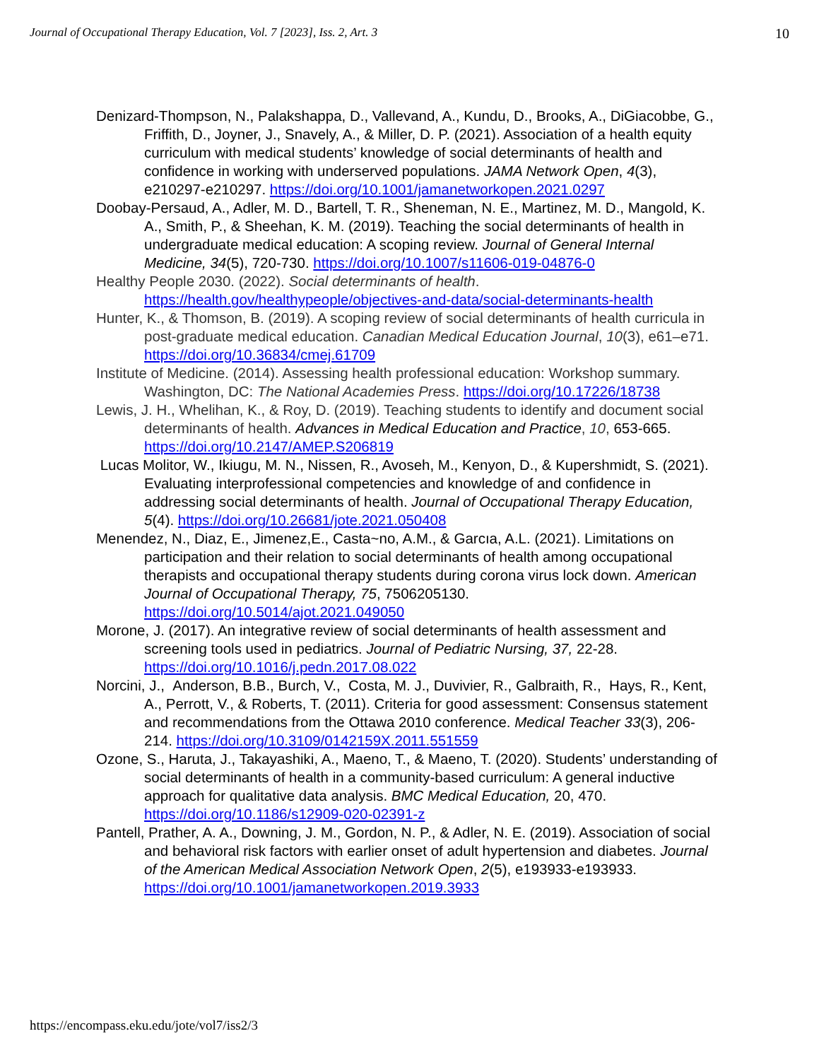Journal of Occupational Therapy Education, Vol. 7 [2023], Iss. 2, Art. 3 10
Denizard-Thompson, N., Palakshappa, D., Vallevand, A., Kundu, D., Brooks, A., DiGiacobbe, G., Friffith, D., Joyner, J., Snavely, A., & Miller, D. P. (2021). Association of a health equity curriculum with medical students’ knowledge of social determinants of health and confidence in working with underserved populations. JAMA Network Open, 4(3), e210297-e210297. https://doi.org/10.1001/jamanetworkopen.2021.0297
Doobay-Persaud, A., Adler, M. D., Bartell, T. R., Sheneman, N. E., Martinez, M. D., Mangold, K. A., Smith, P., & Sheehan, K. M. (2019). Teaching the social determinants of health in undergraduate medical education: A scoping review. Journal of General Internal Medicine, 34(5), 720-730. https://doi.org/10.1007/s11606-019-04876-0
Healthy People 2030. (2022). Social determinants of health. https://health.gov/healthypeople/objectives-and-data/social-determinants-health
Hunter, K., & Thomson, B. (2019). A scoping review of social determinants of health curricula in post-graduate medical education. Canadian Medical Education Journal, 10(3), e61–e71. https://doi.org/10.36834/cmej.61709
Institute of Medicine. (2014). Assessing health professional education: Workshop summary. Washington, DC: The National Academies Press. https://doi.org/10.17226/18738
Lewis, J. H., Whelihan, K., & Roy, D. (2019). Teaching students to identify and document social determinants of health. Advances in Medical Education and Practice, 10, 653-665. https://doi.org/10.2147/AMEP.S206819
Lucas Molitor, W., Ikiugu, M. N., Nissen, R., Avoseh, M., Kenyon, D., & Kupershmidt, S. (2021). Evaluating interprofessional competencies and knowledge of and confidence in addressing social determinants of health. Journal of Occupational Therapy Education, 5(4). https://doi.org/10.26681/jote.2021.050408
Menendez, N., Diaz, E., Jimenez,E., Casta~no, A.M., & Garcıa, A.L. (2021). Limitations on participation and their relation to social determinants of health among occupational therapists and occupational therapy students during corona virus lock down. American Journal of Occupational Therapy, 75, 7506205130. https://doi.org/10.5014/ajot.2021.049050
Morone, J. (2017). An integrative review of social determinants of health assessment and screening tools used in pediatrics. Journal of Pediatric Nursing, 37, 22-28. https://doi.org/10.1016/j.pedn.2017.08.022
Norcini, J., Anderson, B.B., Burch, V., Costa, M. J., Duvivier, R., Galbraith, R., Hays, R., Kent, A., Perrott, V., & Roberts, T. (2011). Criteria for good assessment: Consensus statement and recommendations from the Ottawa 2010 conference. Medical Teacher 33(3), 206-214. https://doi.org/10.3109/0142159X.2011.551559
Ozone, S., Haruta, J., Takayashiki, A., Maeno, T., & Maeno, T. (2020). Students’ understanding of social determinants of health in a community-based curriculum: A general inductive approach for qualitative data analysis. BMC Medical Education, 20, 470. https://doi.org/10.1186/s12909-020-02391-z
Pantell, Prather, A. A., Downing, J. M., Gordon, N. P., & Adler, N. E. (2019). Association of social and behavioral risk factors with earlier onset of adult hypertension and diabetes. Journal of the American Medical Association Network Open, 2(5), e193933-e193933. https://doi.org/10.1001/jamanetworkopen.2019.3933
https://encompass.eku.edu/jote/vol7/iss2/3